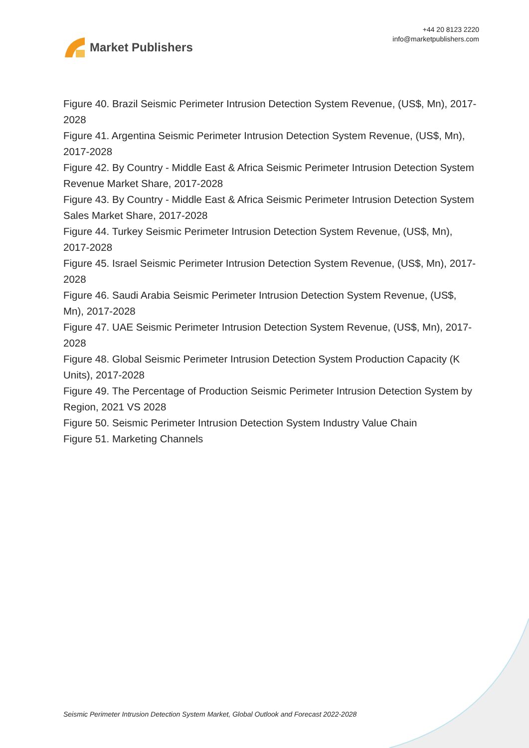Market Publishers
+44 20 8123 2220
info@marketpublishers.com
Figure 40. Brazil Seismic Perimeter Intrusion Detection System Revenue, (US$, Mn), 2017-2028
Figure 41. Argentina Seismic Perimeter Intrusion Detection System Revenue, (US$, Mn), 2017-2028
Figure 42. By Country - Middle East & Africa Seismic Perimeter Intrusion Detection System Revenue Market Share, 2017-2028
Figure 43. By Country - Middle East & Africa Seismic Perimeter Intrusion Detection System Sales Market Share, 2017-2028
Figure 44. Turkey Seismic Perimeter Intrusion Detection System Revenue, (US$, Mn), 2017-2028
Figure 45. Israel Seismic Perimeter Intrusion Detection System Revenue, (US$, Mn), 2017-2028
Figure 46. Saudi Arabia Seismic Perimeter Intrusion Detection System Revenue, (US$, Mn), 2017-2028
Figure 47. UAE Seismic Perimeter Intrusion Detection System Revenue, (US$, Mn), 2017-2028
Figure 48. Global Seismic Perimeter Intrusion Detection System Production Capacity (K Units), 2017-2028
Figure 49. The Percentage of Production Seismic Perimeter Intrusion Detection System by Region, 2021 VS 2028
Figure 50. Seismic Perimeter Intrusion Detection System Industry Value Chain
Figure 51. Marketing Channels
Seismic Perimeter Intrusion Detection System Market, Global Outlook and Forecast 2022-2028